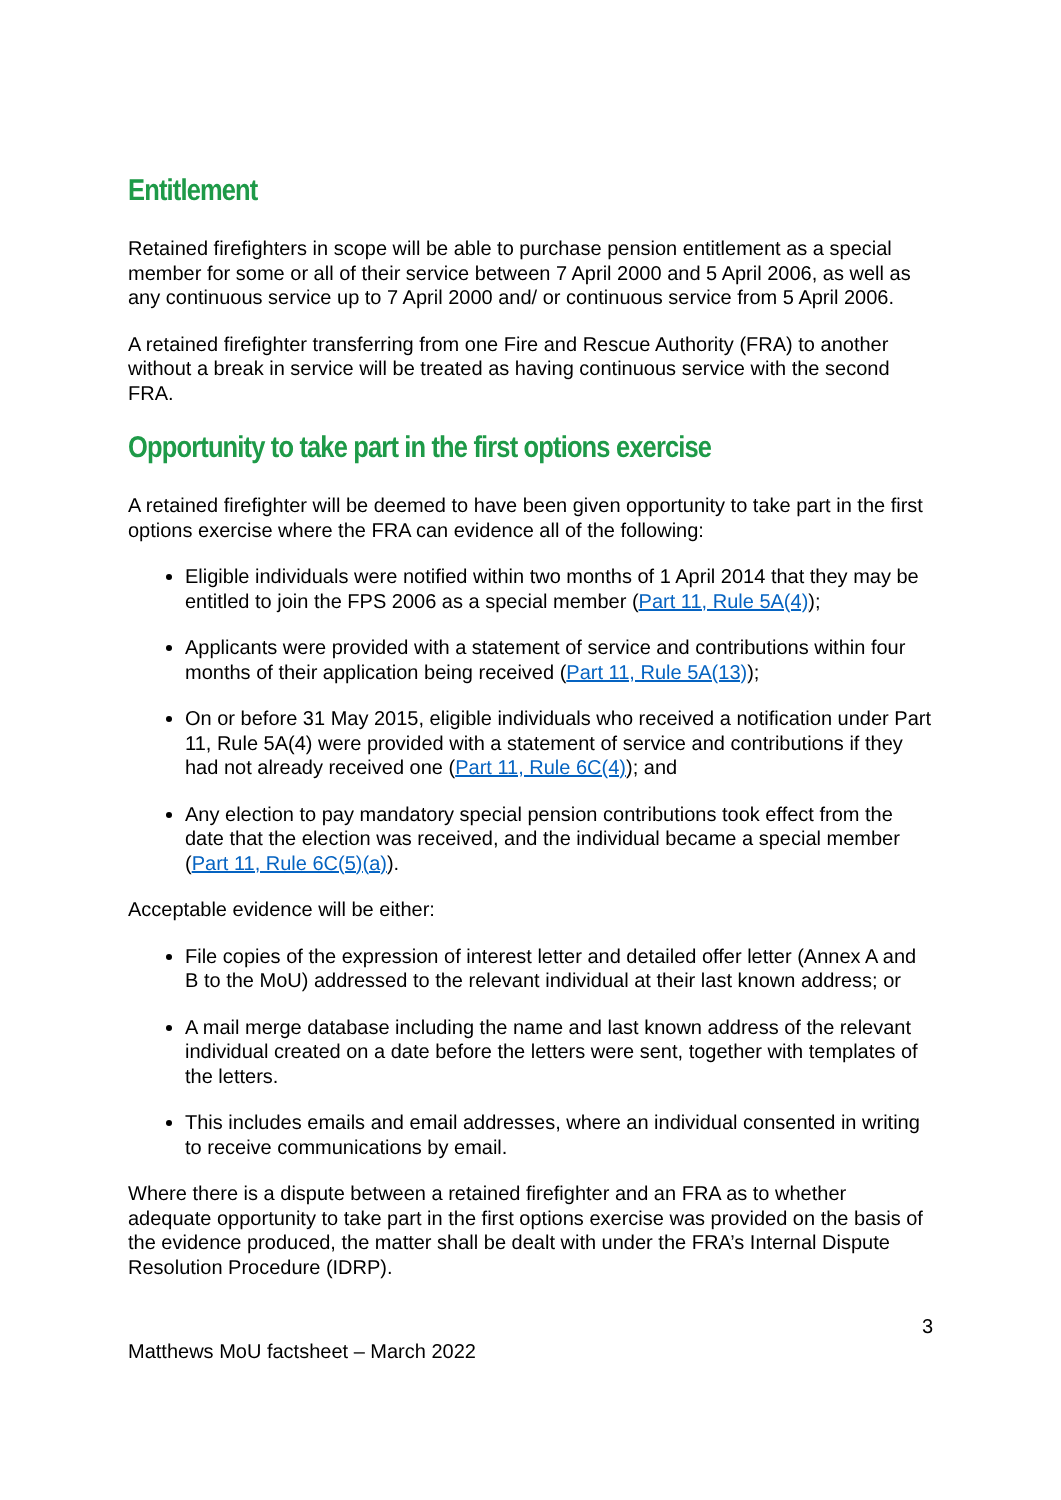Entitlement
Retained firefighters in scope will be able to purchase pension entitlement as a special member for some or all of their service between 7 April 2000 and 5 April 2006, as well as any continuous service up to 7 April 2000 and/ or continuous service from 5 April 2006.
A retained firefighter transferring from one Fire and Rescue Authority (FRA) to another without a break in service will be treated as having continuous service with the second FRA.
Opportunity to take part in the first options exercise
A retained firefighter will be deemed to have been given opportunity to take part in the first options exercise where the FRA can evidence all of the following:
Eligible individuals were notified within two months of 1 April 2014 that they may be entitled to join the FPS 2006 as a special member (Part 11, Rule 5A(4));
Applicants were provided with a statement of service and contributions within four months of their application being received (Part 11, Rule 5A(13));
On or before 31 May 2015, eligible individuals who received a notification under Part 11, Rule 5A(4) were provided with a statement of service and contributions if they had not already received one (Part 11, Rule 6C(4)); and
Any election to pay mandatory special pension contributions took effect from the date that the election was received, and the individual became a special member (Part 11, Rule 6C(5)(a)).
Acceptable evidence will be either:
File copies of the expression of interest letter and detailed offer letter (Annex A and B to the MoU) addressed to the relevant individual at their last known address; or
A mail merge database including the name and last known address of the relevant individual created on a date before the letters were sent, together with templates of the letters.
This includes emails and email addresses, where an individual consented in writing to receive communications by email.
Where there is a dispute between a retained firefighter and an FRA as to whether adequate opportunity to take part in the first options exercise was provided on the basis of the evidence produced, the matter shall be dealt with under the FRA’s Internal Dispute Resolution Procedure (IDRP).
3
Matthews MoU factsheet – March 2022